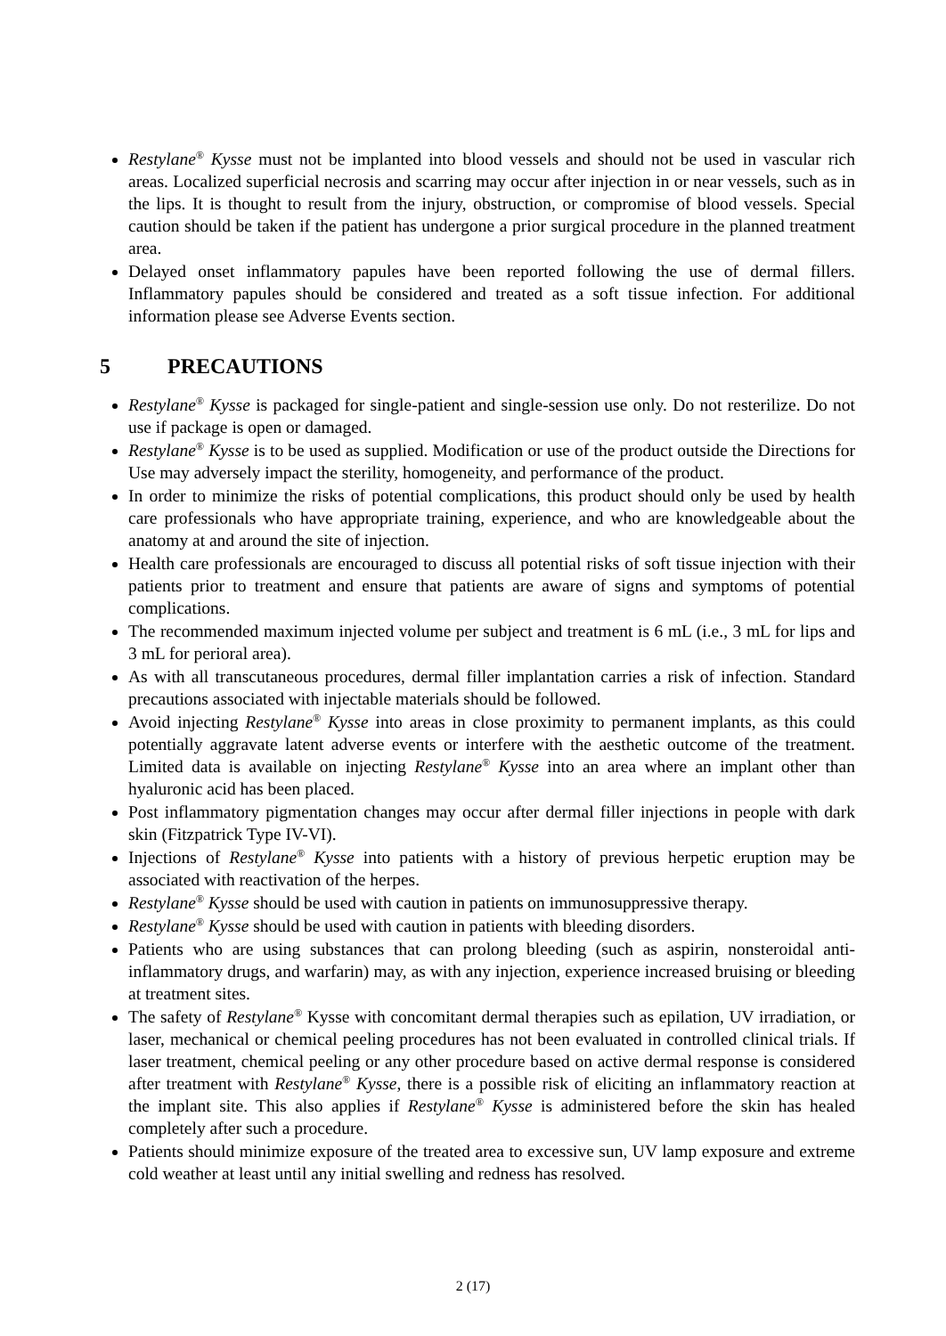Restylane<sup>®</sup> Kysse must not be implanted into blood vessels and should not be used in vascular rich areas. Localized superficial necrosis and scarring may occur after injection in or near vessels, such as in the lips. It is thought to result from the injury, obstruction, or compromise of blood vessels. Special caution should be taken if the patient has undergone a prior surgical procedure in the planned treatment area.
Delayed onset inflammatory papules have been reported following the use of dermal fillers. Inflammatory papules should be considered and treated as a soft tissue infection. For additional information please see Adverse Events section.
5 PRECAUTIONS
Restylane<sup>®</sup> Kysse is packaged for single-patient and single-session use only. Do not resterilize. Do not use if package is open or damaged.
Restylane<sup>®</sup> Kysse is to be used as supplied. Modification or use of the product outside the Directions for Use may adversely impact the sterility, homogeneity, and performance of the product.
In order to minimize the risks of potential complications, this product should only be used by health care professionals who have appropriate training, experience, and who are knowledgeable about the anatomy at and around the site of injection.
Health care professionals are encouraged to discuss all potential risks of soft tissue injection with their patients prior to treatment and ensure that patients are aware of signs and symptoms of potential complications.
The recommended maximum injected volume per subject and treatment is 6 mL (i.e., 3 mL for lips and 3 mL for perioral area).
As with all transcutaneous procedures, dermal filler implantation carries a risk of infection. Standard precautions associated with injectable materials should be followed.
Avoid injecting Restylane<sup>®</sup> Kysse into areas in close proximity to permanent implants, as this could potentially aggravate latent adverse events or interfere with the aesthetic outcome of the treatment. Limited data is available on injecting Restylane<sup>®</sup> Kysse into an area where an implant other than hyaluronic acid has been placed.
Post inflammatory pigmentation changes may occur after dermal filler injections in people with dark skin (Fitzpatrick Type IV-VI).
Injections of Restylane<sup>®</sup> Kysse into patients with a history of previous herpetic eruption may be associated with reactivation of the herpes.
Restylane<sup>®</sup> Kysse should be used with caution in patients on immunosuppressive therapy.
Restylane<sup>®</sup> Kysse should be used with caution in patients with bleeding disorders.
Patients who are using substances that can prolong bleeding (such as aspirin, nonsteroidal anti-inflammatory drugs, and warfarin) may, as with any injection, experience increased bruising or bleeding at treatment sites.
The safety of Restylane<sup>®</sup> Kysse with concomitant dermal therapies such as epilation, UV irradiation, or laser, mechanical or chemical peeling procedures has not been evaluated in controlled clinical trials. If laser treatment, chemical peeling or any other procedure based on active dermal response is considered after treatment with Restylane<sup>®</sup> Kysse, there is a possible risk of eliciting an inflammatory reaction at the implant site. This also applies if Restylane<sup>®</sup> Kysse is administered before the skin has healed completely after such a procedure.
Patients should minimize exposure of the treated area to excessive sun, UV lamp exposure and extreme cold weather at least until any initial swelling and redness has resolved.
2 (17)